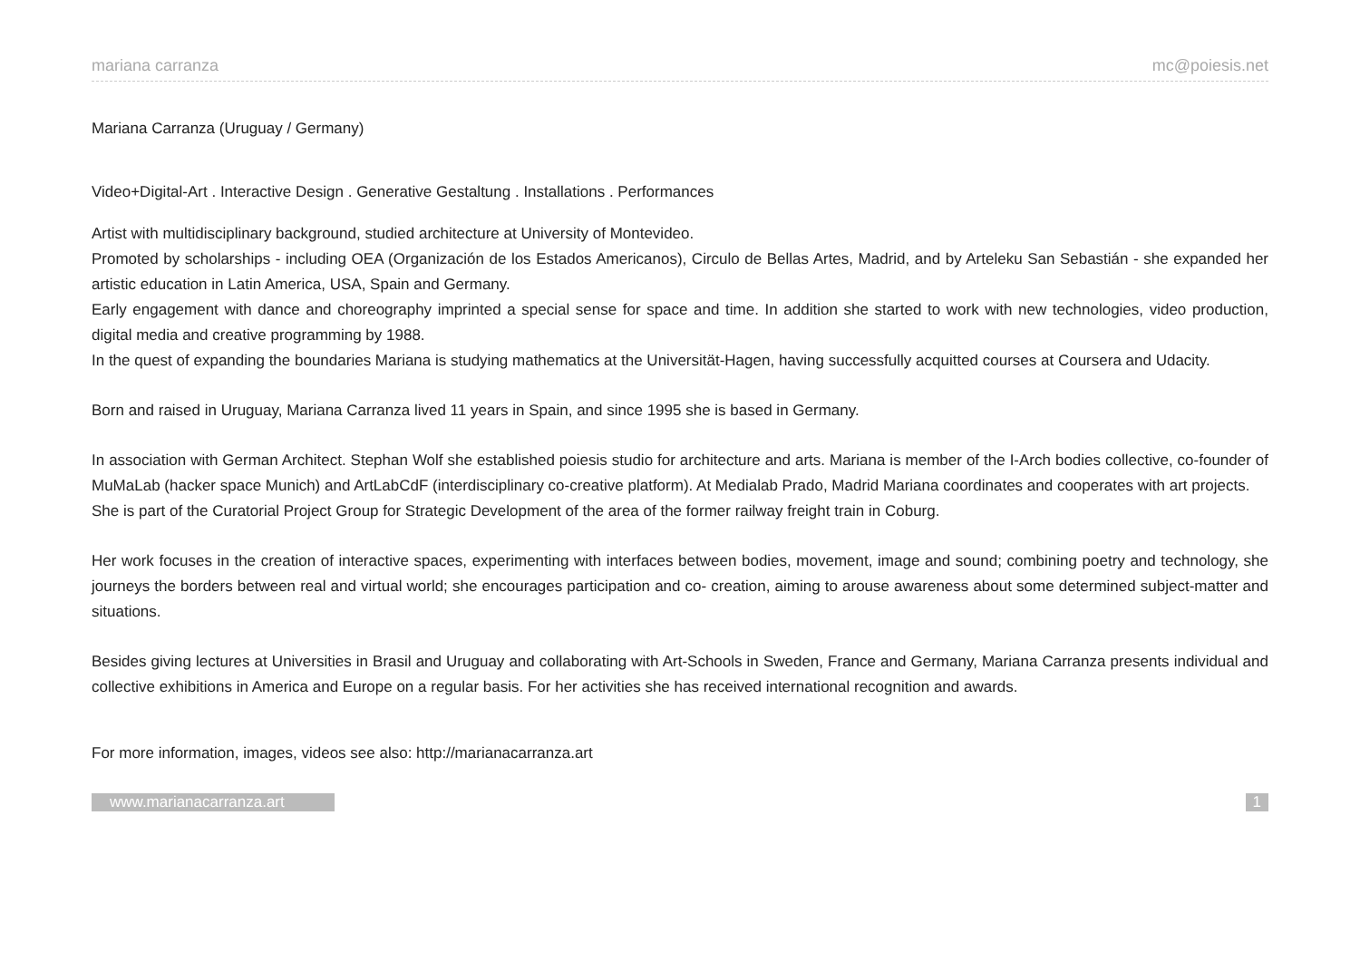mariana carranza mc@poiesis.net
Mariana Carranza (Uruguay / Germany)
Video+Digital-Art . Interactive Design . Generative Gestaltung . Installations . Performances
Artist with multidisciplinary background, studied architecture at University of Montevideo.
Promoted by scholarships - including OEA (Organización de los Estados Americanos), Circulo de Bellas Artes, Madrid, and by Arteleku San Sebastián - she expanded her artistic education in Latin America, USA, Spain and Germany.
Early engagement with dance and choreography imprinted a special sense for space and time. In addition she started to work with new technologies, video production, digital media and creative programming by 1988.
In the quest of expanding the boundaries Mariana is studying mathematics at the Universität-Hagen, having successfully acquitted courses at Coursera and Udacity.
Born and raised in Uruguay, Mariana Carranza lived 11 years in Spain, and since 1995 she is based in Germany.
In association with German Architect. Stephan Wolf she established poiesis studio for architecture and arts. Mariana is member of the I-Arch bodies collective, co-founder of MuMaLab (hacker space Munich) and ArtLabCdF (interdisciplinary co-creative platform). At Medialab Prado, Madrid Mariana coordinates and cooperates with art projects.
She is part of the Curatorial Project Group for Strategic Development of the area of the former railway freight train in Coburg.
Her work focuses in the creation of interactive spaces, experimenting with interfaces between bodies, movement, image and sound; combining poetry and technology, she journeys the borders between real and virtual world; she encourages participation and co- creation, aiming to arouse awareness about some determined subject-matter and situations.
Besides giving lectures at Universities in Brasil and Uruguay and collaborating with Art-Schools in Sweden, France and Germany, Mariana Carranza presents individual and collective exhibitions in America and Europe on a regular basis. For her activities she has received international recognition and awards.
For more information, images, videos see also: http://marianacarranza.art
www.marianacarranza.art 1